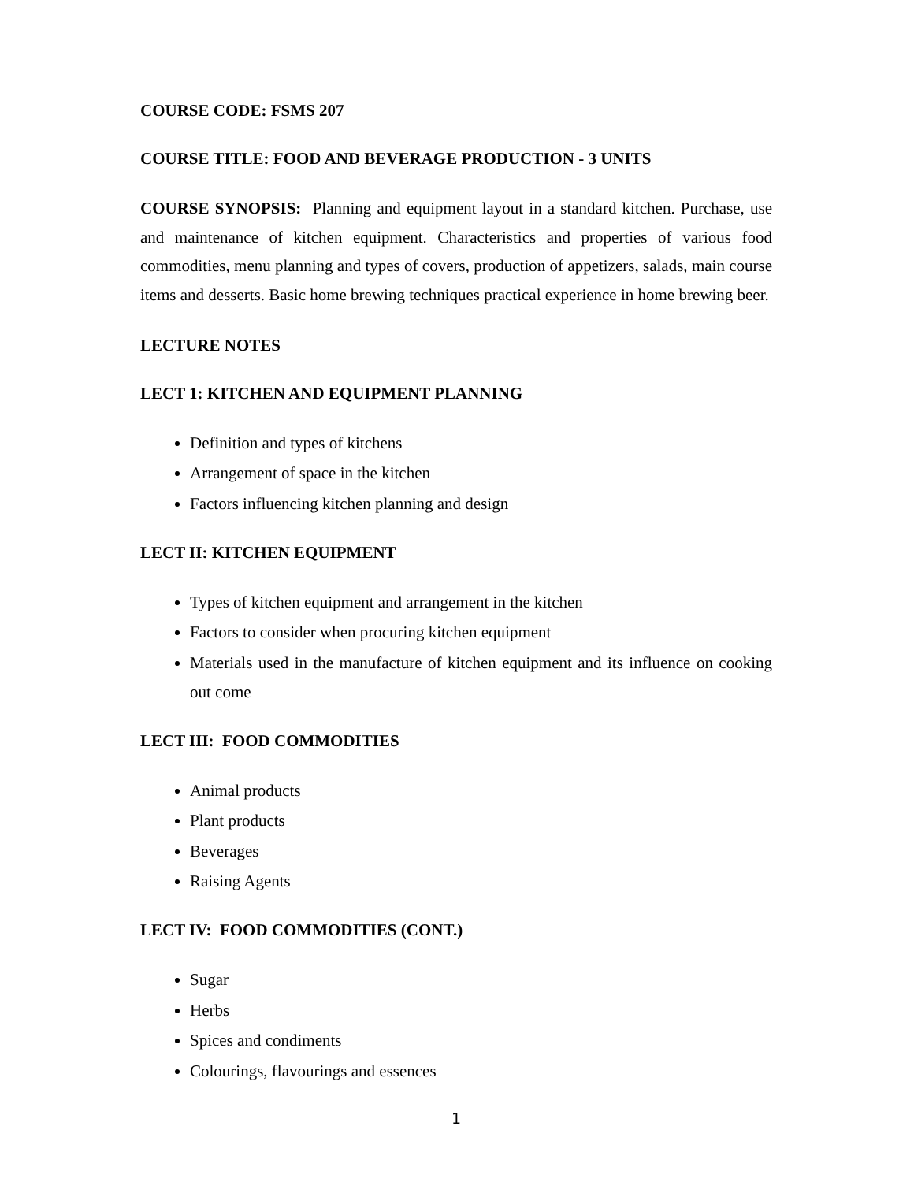COURSE CODE: FSMS 207
COURSE TITLE: FOOD AND BEVERAGE PRODUCTION - 3 UNITS
COURSE SYNOPSIS: Planning and equipment layout in a standard kitchen. Purchase, use and maintenance of kitchen equipment. Characteristics and properties of various food commodities, menu planning and types of covers, production of appetizers, salads, main course items and desserts. Basic home brewing techniques practical experience in home brewing beer.
LECTURE NOTES
LECT 1: KITCHEN AND EQUIPMENT PLANNING
Definition and types of kitchens
Arrangement of space in the kitchen
Factors influencing kitchen planning and design
LECT II: KITCHEN EQUIPMENT
Types of kitchen equipment and arrangement in the kitchen
Factors to consider when procuring kitchen equipment
Materials used in the manufacture of kitchen equipment and its influence on cooking out come
LECT III: FOOD COMMODITIES
Animal products
Plant products
Beverages
Raising Agents
LECT IV: FOOD COMMODITIES (CONT.)
Sugar
Herbs
Spices and condiments
Colourings, flavourings and essences
1